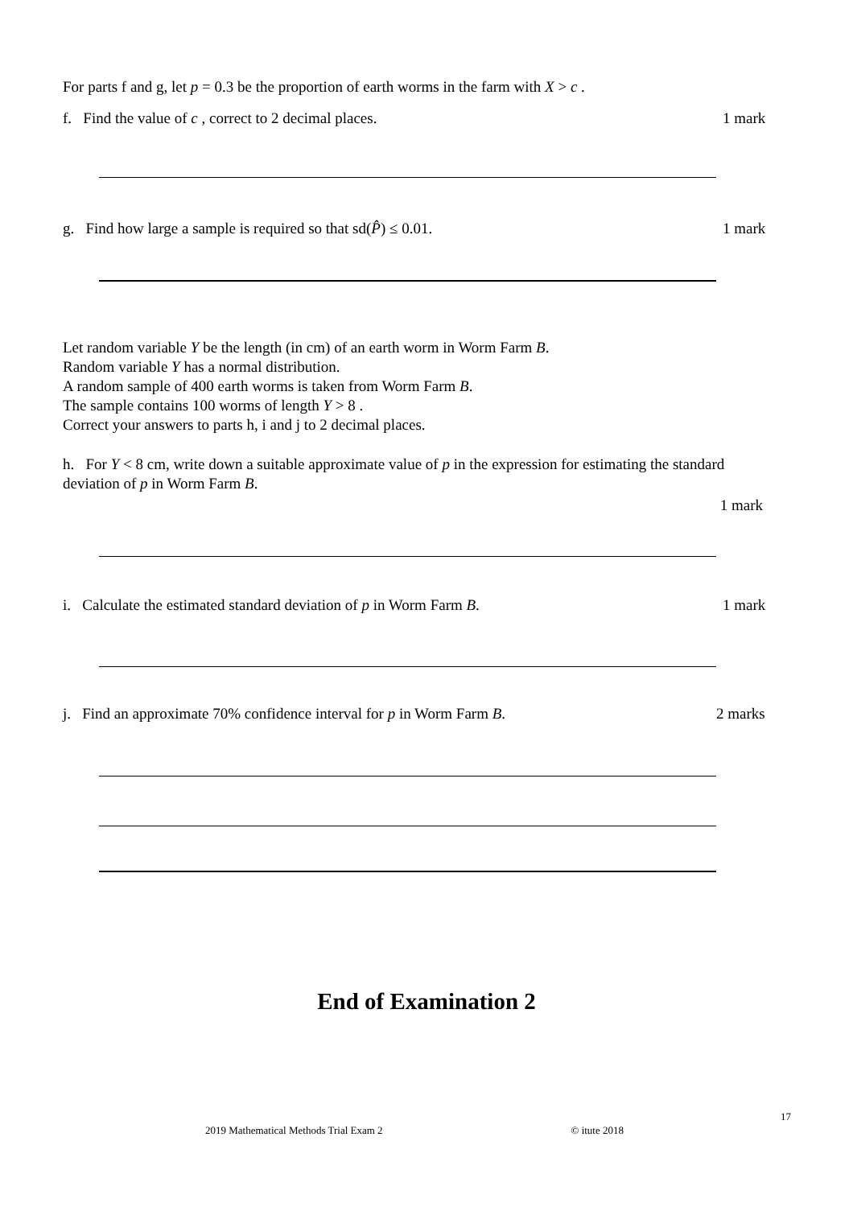For parts f and g, let p = 0.3 be the proportion of earth worms in the farm with X > c .
f. Find the value of c , correct to 2 decimal places. 1 mark
g. Find how large a sample is required so that sd(P̂) ≤ 0.01. 1 mark
Let random variable Y be the length (in cm) of an earth worm in Worm Farm B.
Random variable Y has a normal distribution.
A random sample of 400 earth worms is taken from Worm Farm B.
The sample contains 100 worms of length Y > 8 .
Correct your answers to parts h, i and j to 2 decimal places.
h. For Y < 8 cm, write down a suitable approximate value of p in the expression for estimating the standard deviation of p in Worm Farm B.
1 mark
i. Calculate the estimated standard deviation of p in Worm Farm B. 1 mark
j. Find an approximate 70% confidence interval for p in Worm Farm B. 2 marks
End of Examination 2
17
2019 Mathematical Methods Trial Exam 2 © itute 2018